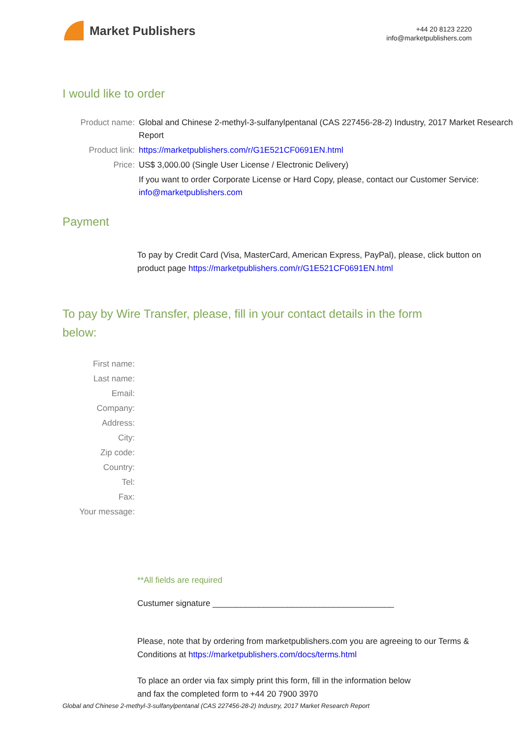Market Publishers
+44 20 8123 2220
info@marketpublishers.com
I would like to order
| Product name: | Global and Chinese 2-methyl-3-sulfanylpentanal (CAS 227456-28-2) Industry, 2017 Market Research Report |
| Product link: | https://marketpublishers.com/r/G1E521CF0691EN.html |
| Price: | US$ 3,000.00 (Single User License / Electronic Delivery) |
| | If you want to order Corporate License or Hard Copy, please, contact our Customer Service: info@marketpublishers.com |
Payment
To pay by Credit Card (Visa, MasterCard, American Express, PayPal), please, click button on product page https://marketpublishers.com/r/G1E521CF0691EN.html
To pay by Wire Transfer, please, fill in your contact details in the form below:
| First name: | |
| Last name: | |
| Email: | |
| Company: | |
| Address: | |
| City: | |
| Zip code: | |
| Country: | |
| Tel: | |
| Fax: | |
| Your message: | |
**All fields are required
Custumer signature _______________________________________
Please, note that by ordering from marketpublishers.com you are agreeing to our Terms & Conditions at https://marketpublishers.com/docs/terms.html
To place an order via fax simply print this form, fill in the information below
and fax the completed form to +44 20 7900 3970
Global and Chinese 2-methyl-3-sulfanylpentanal (CAS 227456-28-2) Industry, 2017 Market Research Report